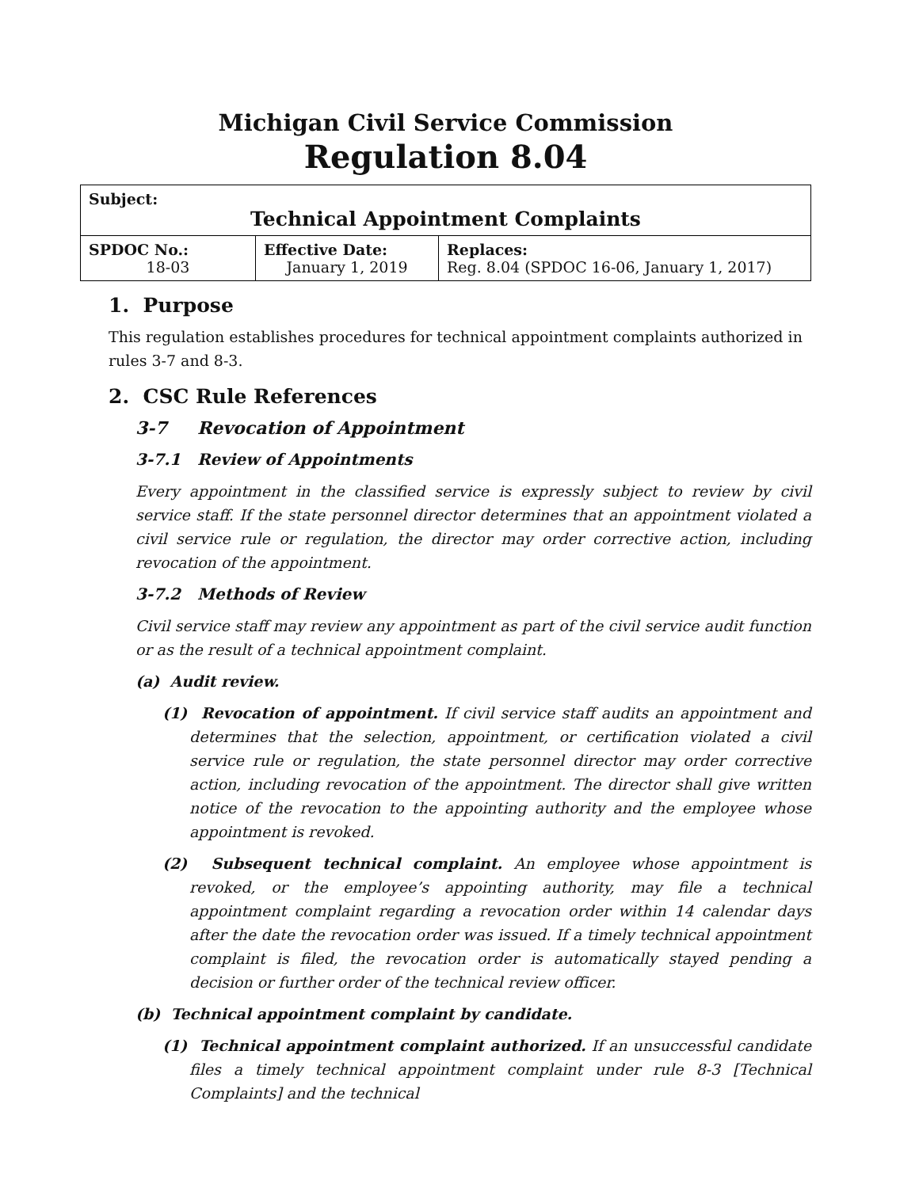Michigan Civil Service Commission
Regulation 8.04
| Subject: Technical Appointment Complaints | | |
| SPDOC No.: 18-03 | Effective Date: January 1, 2019 | Replaces: Reg. 8.04 (SPDOC 16-06, January 1, 2017) |
1. Purpose
This regulation establishes procedures for technical appointment complaints authorized in rules 3-7 and 8-3.
2. CSC Rule References
3-7 Revocation of Appointment
3-7.1 Review of Appointments
Every appointment in the classified service is expressly subject to review by civil service staff. If the state personnel director determines that an appointment violated a civil service rule or regulation, the director may order corrective action, including revocation of the appointment.
3-7.2 Methods of Review
Civil service staff may review any appointment as part of the civil service audit function or as the result of a technical appointment complaint.
(a) Audit review.
(1) Revocation of appointment. If civil service staff audits an appointment and determines that the selection, appointment, or certification violated a civil service rule or regulation, the state personnel director may order corrective action, including revocation of the appointment. The director shall give written notice of the revocation to the appointing authority and the employee whose appointment is revoked.
(2) Subsequent technical complaint. An employee whose appointment is revoked, or the employee’s appointing authority, may file a technical appointment complaint regarding a revocation order within 14 calendar days after the date the revocation order was issued. If a timely technical appointment complaint is filed, the revocation order is automatically stayed pending a decision or further order of the technical review officer.
(b) Technical appointment complaint by candidate.
(1) Technical appointment complaint authorized. If an unsuccessful candidate files a timely technical appointment complaint under rule 8-3 [Technical Complaints] and the technical